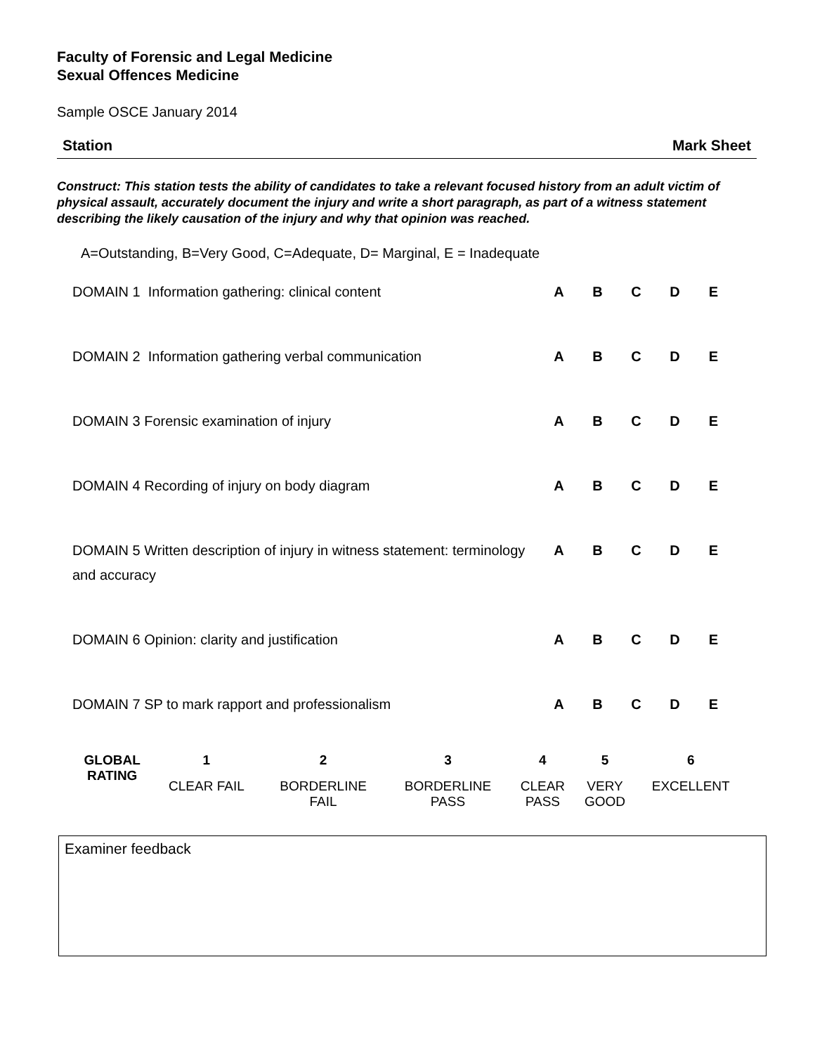Faculty of Forensic and Legal Medicine
Sexual Offences Medicine
Sample OSCE January 2014
Station Mark Sheet
Construct: This station tests the ability of candidates to take a relevant focused history from an adult victim of physical assault, accurately document the injury and write a short paragraph, as part of a witness statement describing the likely causation of the injury and why that opinion was reached.
A=Outstanding, B=Very Good, C=Adequate, D= Marginal, E = Inadequate
| DOMAIN 1 Information gathering: clinical content | A | B | C | D | E |
| DOMAIN 2 Information gathering verbal communication | A | B | C | D | E |
| DOMAIN 3 Forensic examination of injury | A | B | C | D | E |
| DOMAIN 4 Recording of injury on body diagram | A | B | C | D | E |
| DOMAIN 5 Written description of injury in witness statement: terminology and accuracy | A | B | C | D | E |
| DOMAIN 6 Opinion: clarity and justification | A | B | C | D | E |
| DOMAIN 7 SP to mark rapport and professionalism | A | B | C | D | E |
| GLOBAL RATING | 1 | 2 | 3 | 4 | 5 | 6 |
| --- | --- | --- | --- | --- | --- | --- |
| | CLEAR FAIL | BORDERLINE FAIL | BORDERLINE PASS | CLEAR PASS | VERY GOOD | EXCELLENT |
Examiner feedback